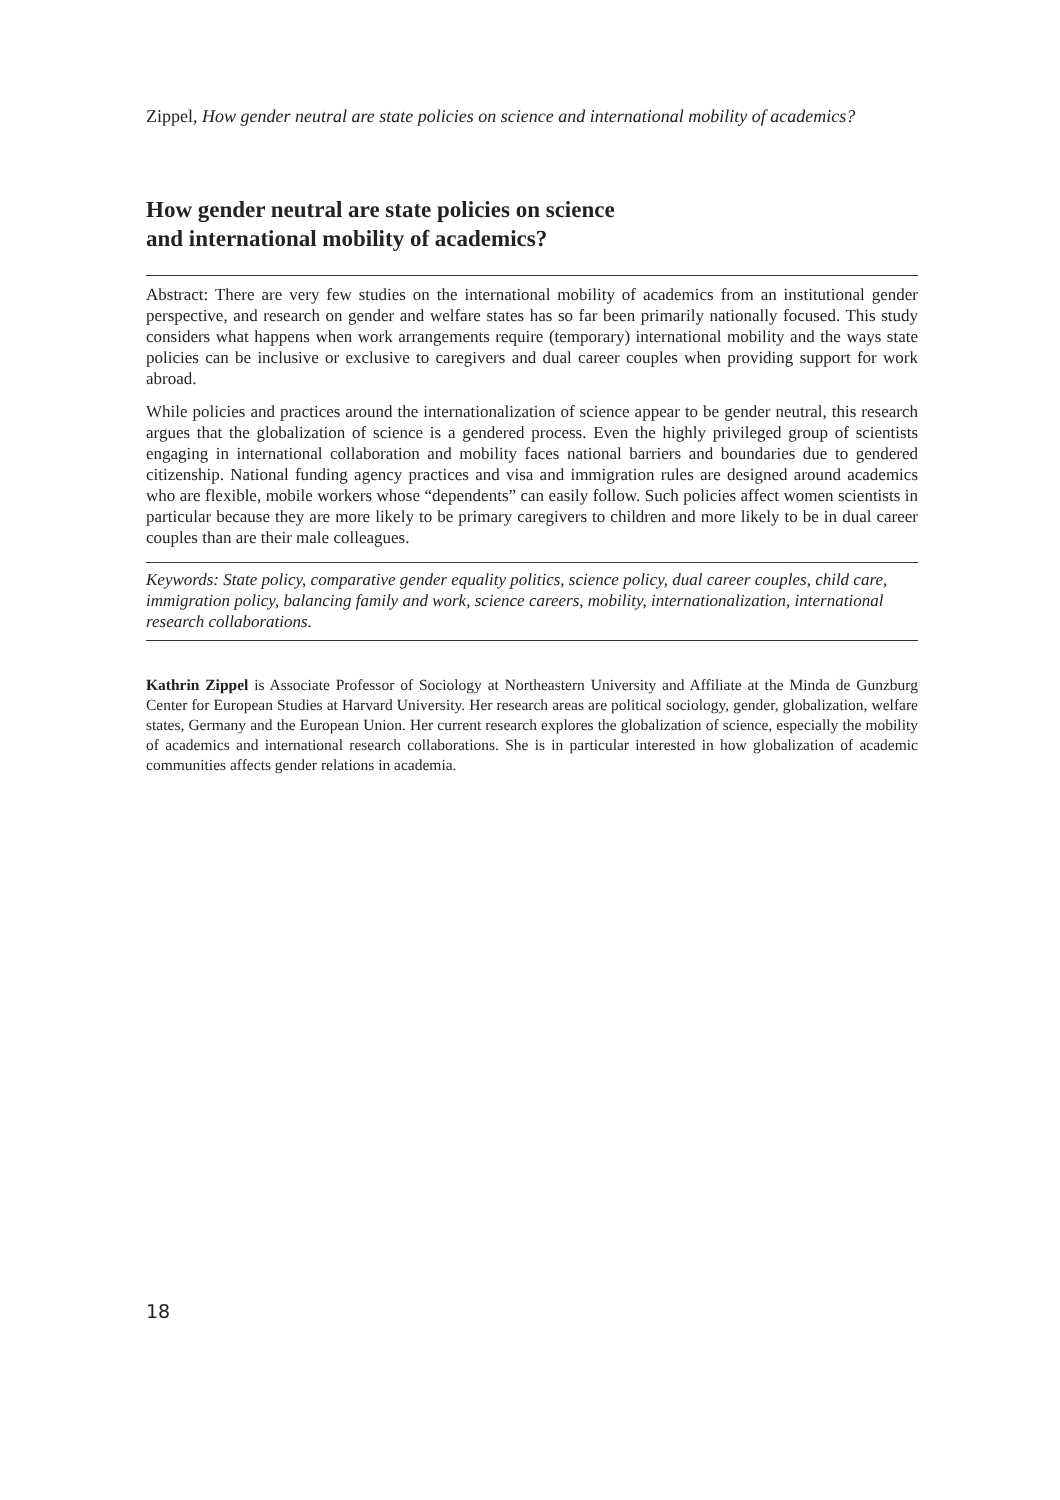Zippel, How gender neutral are state policies on science and international mobility of academics?
How gender neutral are state policies on science
and international mobility of academics?
Abstract: There are very few studies on the international mobility of academics from an institutional gender perspective, and research on gender and welfare states has so far been primarily nationally focused. This study considers what happens when work arrangements require (temporary) international mobility and the ways state policies can be inclusive or exclusive to caregivers and dual career couples when providing support for work abroad.
While policies and practices around the internationalization of science appear to be gender neutral, this research argues that the globalization of science is a gendered process. Even the highly privileged group of scientists engaging in international collaboration and mobility faces national barriers and boundaries due to gendered citizenship. National funding agency practices and visa and immigration rules are designed around academics who are flexible, mobile workers whose “dependents” can easily follow. Such policies affect women scientists in particular because they are more likely to be primary caregivers to children and more likely to be in dual career couples than are their male colleagues.
Keywords: State policy, comparative gender equality politics, science policy, dual career couples, child care, immigration policy, balancing family and work, science careers, mobility, internationalization, international research collaborations.
Kathrin Zippel is Associate Professor of Sociology at Northeastern University and Affiliate at the Minda de Gunzburg Center for European Studies at Harvard University. Her research areas are political sociology, gender, globalization, welfare states, Germany and the European Union. Her current research explores the globalization of science, especially the mobility of academics and international research collaborations. She is in particular interested in how globalization of academic communities affects gender relations in academia.
18